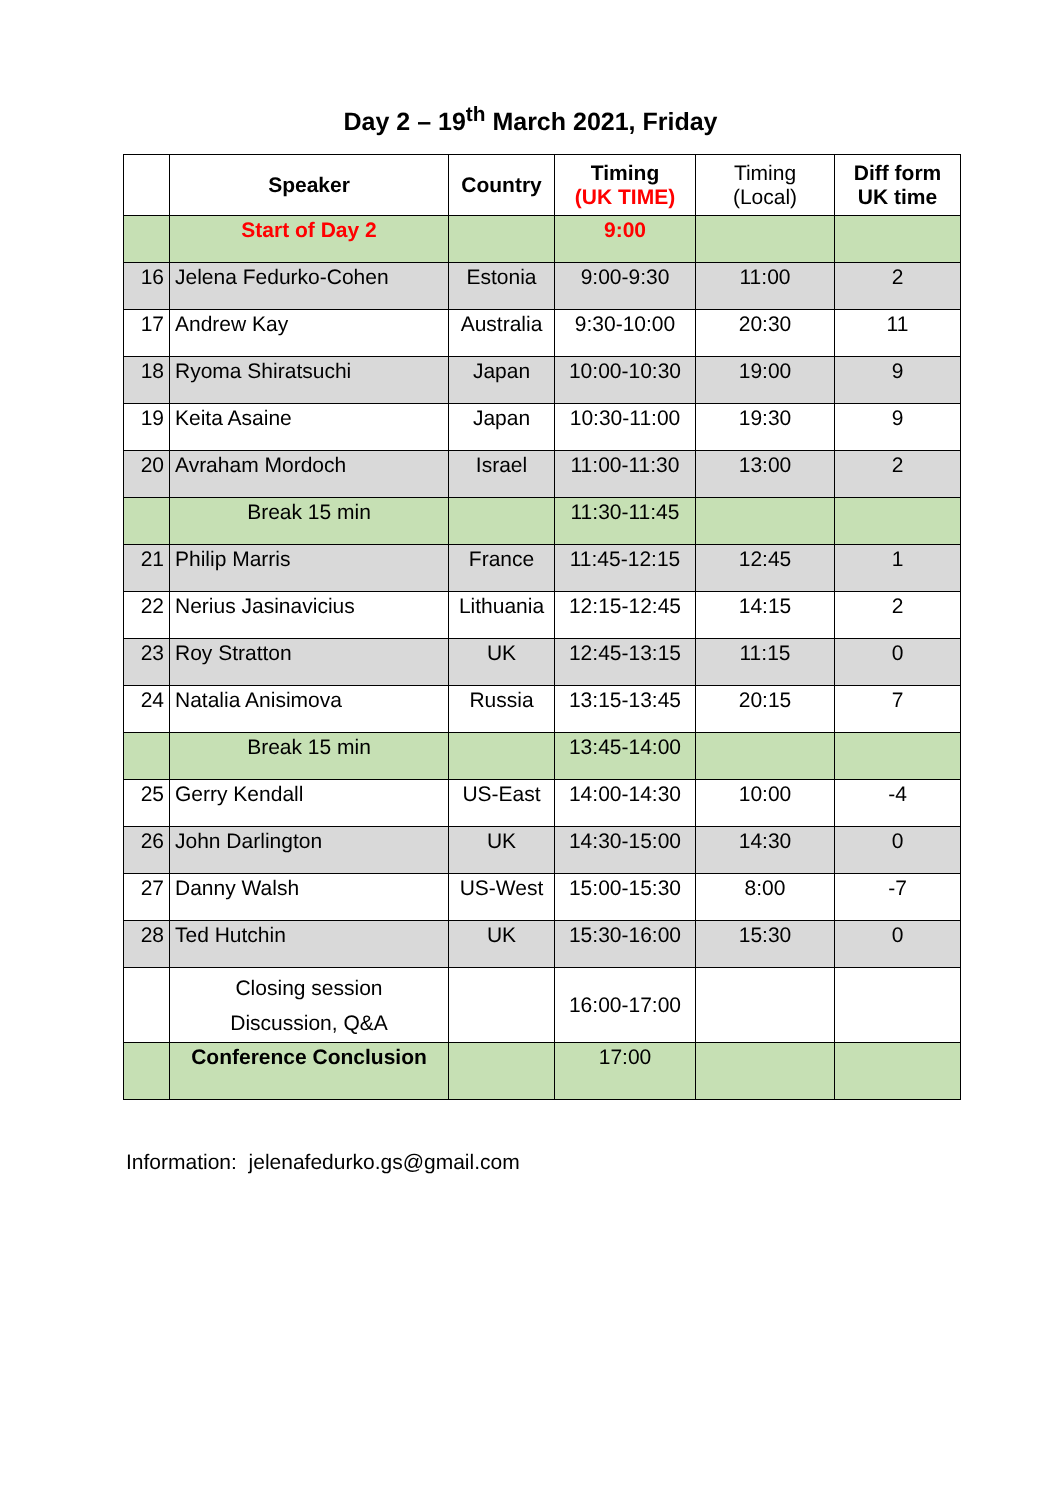Day 2 – 19<sup>th</sup> March 2021, Friday
| | Speaker | Country | Timing (UK TIME) | Timing (Local) | Diff form UK time |
| --- | --- | --- | --- | --- | --- |
| | Start of Day 2 | | 9:00 | | |
| 16 | Jelena Fedurko-Cohen | Estonia | 9:00-9:30 | 11:00 | 2 |
| 17 | Andrew Kay | Australia | 9:30-10:00 | 20:30 | 11 |
| 18 | Ryoma Shiratsuchi | Japan | 10:00-10:30 | 19:00 | 9 |
| 19 | Keita Asaine | Japan | 10:30-11:00 | 19:30 | 9 |
| 20 | Avraham Mordoch | Israel | 11:00-11:30 | 13:00 | 2 |
| | Break 15 min | | 11:30-11:45 | | |
| 21 | Philip Marris | France | 11:45-12:15 | 12:45 | 1 |
| 22 | Nerius Jasinavicius | Lithuania | 12:15-12:45 | 14:15 | 2 |
| 23 | Roy Stratton | UK | 12:45-13:15 | 11:15 | 0 |
| 24 | Natalia Anisimova | Russia | 13:15-13:45 | 20:15 | 7 |
| | Break 15 min | | 13:45-14:00 | | |
| 25 | Gerry Kendall | US-East | 14:00-14:30 | 10:00 | -4 |
| 26 | John Darlington | UK | 14:30-15:00 | 14:30 | 0 |
| 27 | Danny Walsh | US-West | 15:00-15:30 | 8:00 | -7 |
| 28 | Ted Hutchin | UK | 15:30-16:00 | 15:30 | 0 |
| | Closing session Discussion, Q&A | | 16:00-17:00 | | |
| | Conference Conclusion | | 17:00 | | |
Information: jelenafedurko.gs@gmail.com